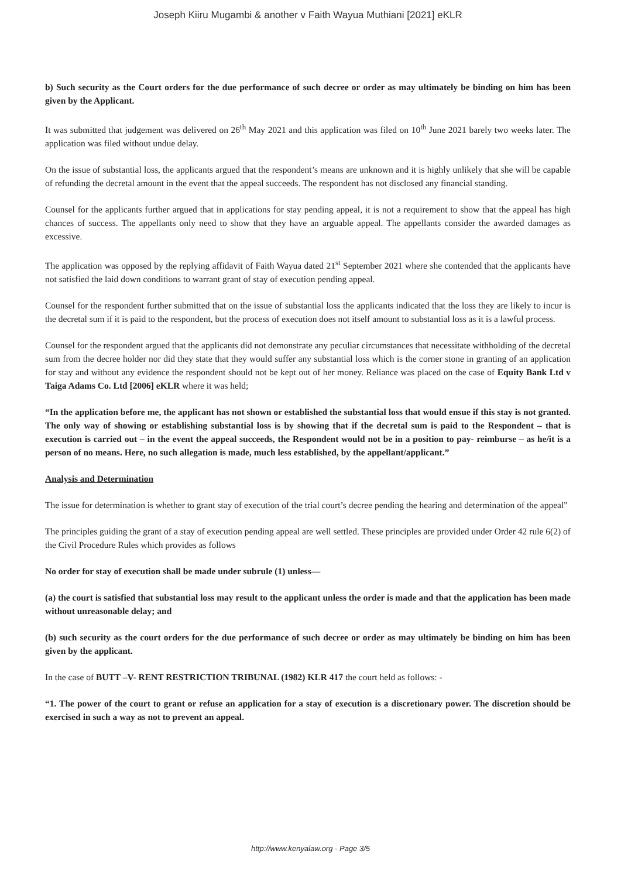Joseph Kiiru Mugambi & another v Faith Wayua Muthiani [2021] eKLR
b) Such security as the Court orders for the due performance of such decree or order as may ultimately be binding on him has been given by the Applicant.
It was submitted that judgement was delivered on 26<sup>th</sup> May 2021 and this application was filed on 10<sup>th</sup> June 2021 barely two weeks later. The application was filed without undue delay.
On the issue of substantial loss, the applicants argued that the respondent’s means are unknown and it is highly unlikely that she will be capable of refunding the decretal amount in the event that the appeal succeeds. The respondent has not disclosed any financial standing.
Counsel for the applicants further argued that in applications for stay pending appeal, it is not a requirement to show that the appeal has high chances of success. The appellants only need to show that they have an arguable appeal. The appellants consider the awarded damages as excessive.
The application was opposed by the replying affidavit of Faith Wayua dated 21<sup>st</sup> September 2021 where she contended that the applicants have not satisfied the laid down conditions to warrant grant of stay of execution pending appeal.
Counsel for the respondent further submitted that on the issue of substantial loss the applicants indicated that the loss they are likely to incur is the decretal sum if it is paid to the respondent, but the process of execution does not itself amount to substantial loss as it is a lawful process.
Counsel for the respondent argued that the applicants did not demonstrate any peculiar circumstances that necessitate withholding of the decretal sum from the decree holder nor did they state that they would suffer any substantial loss which is the corner stone in granting of an application for stay and without any evidence the respondent should not be kept out of her money. Reliance was placed on the case of Equity Bank Ltd v Taiga Adams Co. Ltd [2006] eKLR where it was held;
“In the application before me, the applicant has not shown or established the substantial loss that would ensue if this stay is not granted. The only way of showing or establishing substantial loss is by showing that if the decretal sum is paid to the Respondent – that is execution is carried out – in the event the appeal succeeds, the Respondent would not be in a position to pay- reimburse – as he/it is a person of no means. Here, no such allegation is made, much less established, by the appellant/applicant.”
Analysis and Determination
The issue for determination is whether to grant stay of execution of the trial court’s decree pending the hearing and determination of the appeal"
The principles guiding the grant of a stay of execution pending appeal are well settled. These principles are provided under Order 42 rule 6(2) of the Civil Procedure Rules which provides as follows
No order for stay of execution shall be made under subrule (1) unless—
(a) the court is satisfied that substantial loss may result to the applicant unless the order is made and that the application has been made without unreasonable delay; and
(b) such security as the court orders for the due performance of such decree or order as may ultimately be binding on him has been given by the applicant.
In the case of BUTT –V- RENT RESTRICTION TRIBUNAL (1982) KLR 417 the court held as follows: -
“1. The power of the court to grant or refuse an application for a stay of execution is a discretionary power. The discretion should be exercised in such a way as not to prevent an appeal.
http://www.kenyalaw.org - Page 3/5